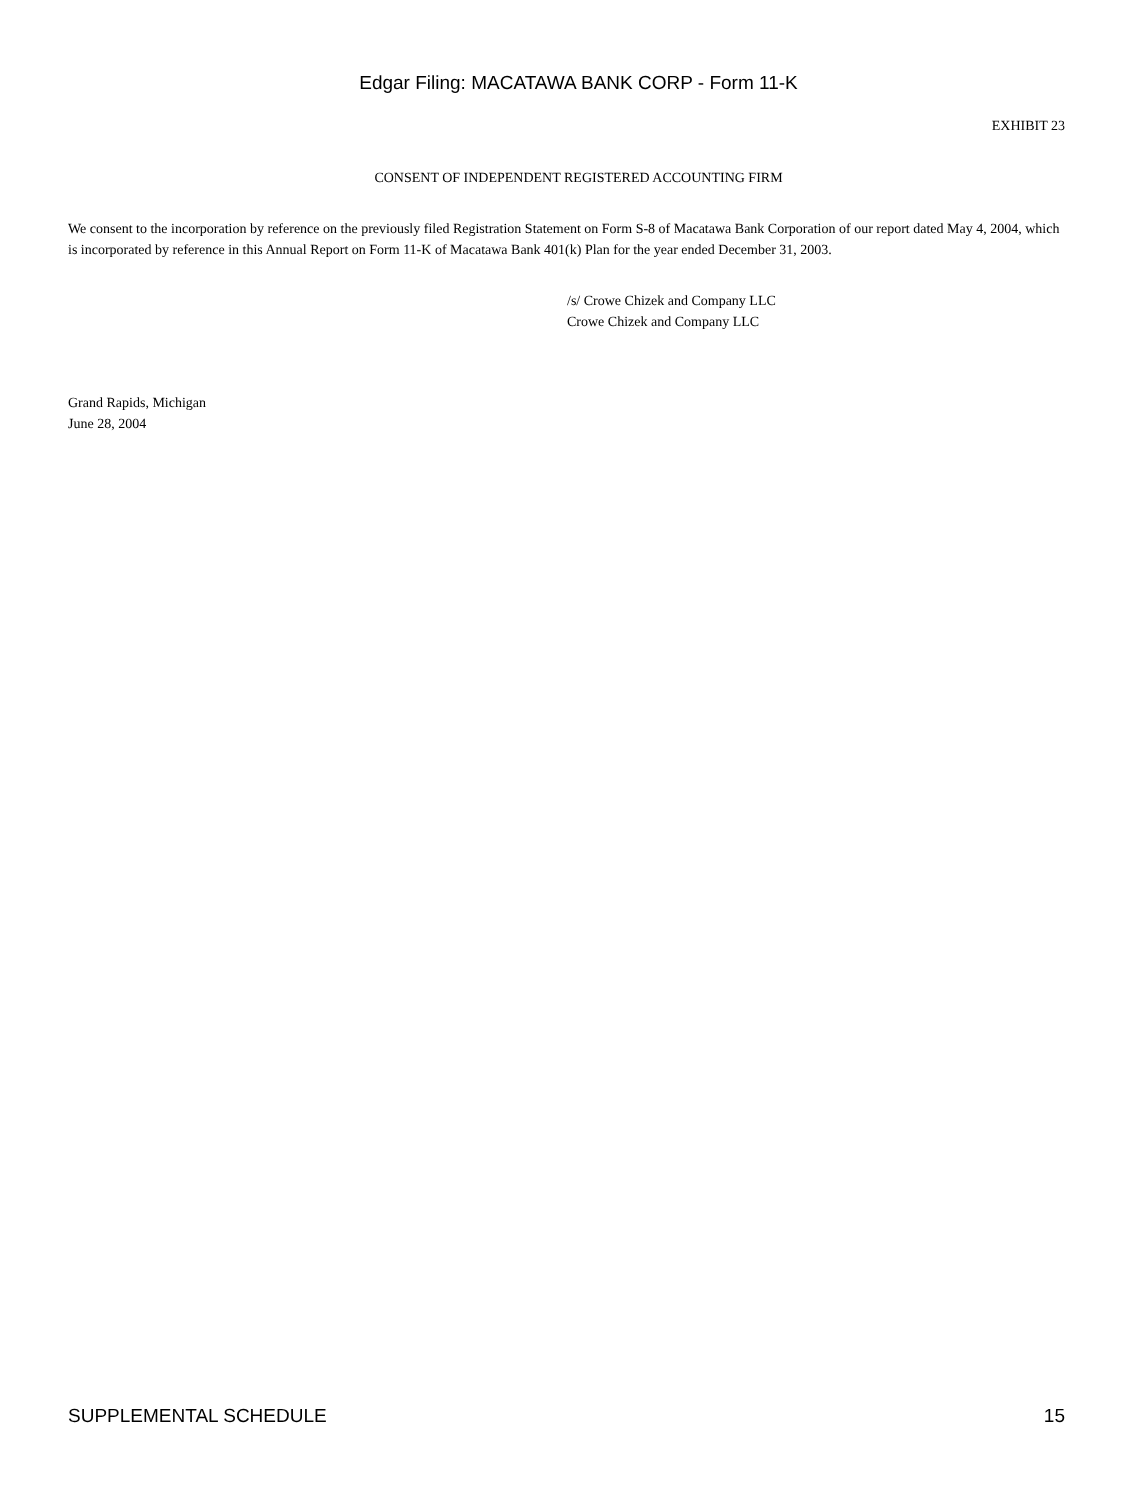Edgar Filing: MACATAWA BANK CORP - Form 11-K
EXHIBIT 23
CONSENT OF INDEPENDENT REGISTERED ACCOUNTING FIRM
We consent to the incorporation by reference on the previously filed Registration Statement on Form S-8 of Macatawa Bank Corporation of our report dated May 4, 2004, which is incorporated by reference in this Annual Report on Form 11-K of Macatawa Bank 401(k) Plan for the year ended December 31, 2003.
/s/ Crowe Chizek and Company LLC
Crowe Chizek and Company LLC
Grand Rapids, Michigan
June 28, 2004
SUPPLEMENTAL SCHEDULE 15